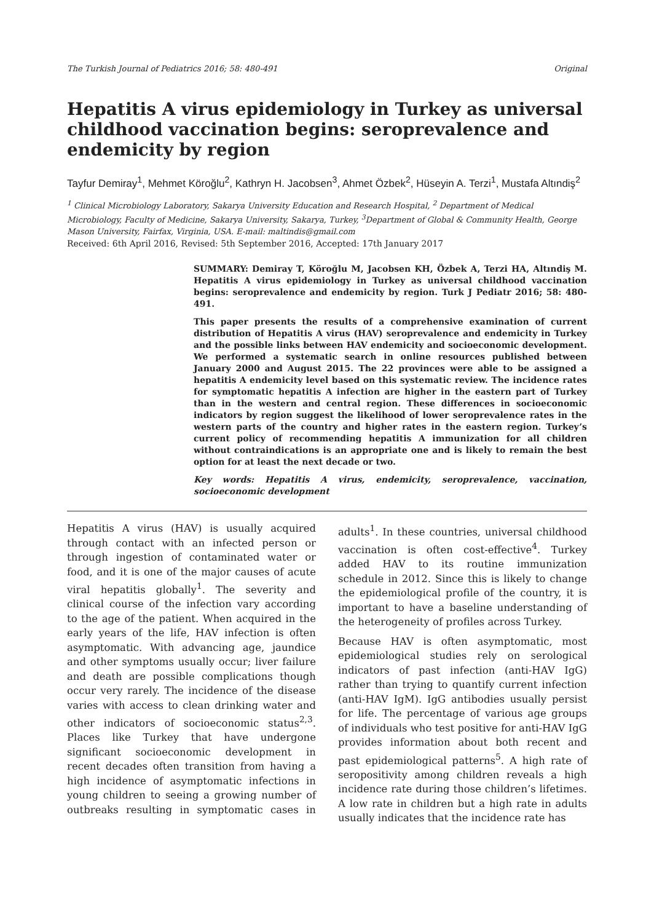The Turkish Journal of Pediatrics 2016; 58: 480-491 Original
Hepatitis A virus epidemiology in Turkey as universal childhood vaccination begins: seroprevalence and endemicity by region
Tayfur Demiray<sup>1</sup>, Mehmet Köroğlu<sup>2</sup>, Kathryn H. Jacobsen<sup>3</sup>, Ahmet Özbek<sup>2</sup>, Hüseyin A. Terzi<sup>1</sup>, Mustafa Altındiş<sup>2</sup>
<sup>1</sup> Clinical Microbiology Laboratory, Sakarya University Education and Research Hospital, <sup>2</sup> Department of Medical Microbiology, Faculty of Medicine, Sakarya University, Sakarya, Turkey, <sup>3</sup>Department of Global & Community Health, George Mason University, Fairfax, Virginia, USA. E-mail: maltindis@gmail.com
Received: 6th April 2016, Revised: 5th September 2016, Accepted: 17th January 2017
SUMMARY: Demiray T, Köroğlu M, Jacobsen KH, Özbek A, Terzi HA, Altındiş M. Hepatitis A virus epidemiology in Turkey as universal childhood vaccination begins: seroprevalence and endemicity by region. Turk J Pediatr 2016; 58: 480-491.
This paper presents the results of a comprehensive examination of current distribution of Hepatitis A virus (HAV) seroprevalence and endemicity in Turkey and the possible links between HAV endemicity and socioeconomic development. We performed a systematic search in online resources published between January 2000 and August 2015. The 22 provinces were able to be assigned a hepatitis A endemicity level based on this systematic review. The incidence rates for symptomatic hepatitis A infection are higher in the eastern part of Turkey than in the western and central region. These differences in socioeconomic indicators by region suggest the likelihood of lower seroprevalence rates in the western parts of the country and higher rates in the eastern region. Turkey’s current policy of recommending hepatitis A immunization for all children without contraindications is an appropriate one and is likely to remain the best option for at least the next decade or two.
Key words: Hepatitis A virus, endemicity, seroprevalence, vaccination, socioeconomic development
Hepatitis A virus (HAV) is usually acquired through contact with an infected person or through ingestion of contaminated water or food, and it is one of the major causes of acute viral hepatitis globally<sup>1</sup>. The severity and clinical course of the infection vary according to the age of the patient. When acquired in the early years of the life, HAV infection is often asymptomatic. With advancing age, jaundice and other symptoms usually occur; liver failure and death are possible complications though occur very rarely. The incidence of the disease varies with access to clean drinking water and other indicators of socioeconomic status<sup>2,3</sup>. Places like Turkey that have undergone significant socioeconomic development in recent decades often transition from having a high incidence of asymptomatic infections in young children to seeing a growing number of outbreaks resulting in symptomatic cases in adults<sup>1</sup>. In these countries, universal childhood vaccination is often cost-effective<sup>4</sup>. Turkey added HAV to its routine immunization schedule in 2012. Since this is likely to change the epidemiological profile of the country, it is important to have a baseline understanding of the heterogeneity of profiles across Turkey.
Because HAV is often asymptomatic, most epidemiological studies rely on serological indicators of past infection (anti-HAV IgG) rather than trying to quantify current infection (anti-HAV IgM). IgG antibodies usually persist for life. The percentage of various age groups of individuals who test positive for anti-HAV IgG provides information about both recent and past epidemiological patterns<sup>5</sup>. A high rate of seropositivity among children reveals a high incidence rate during those children’s lifetimes. A low rate in children but a high rate in adults usually indicates that the incidence rate has